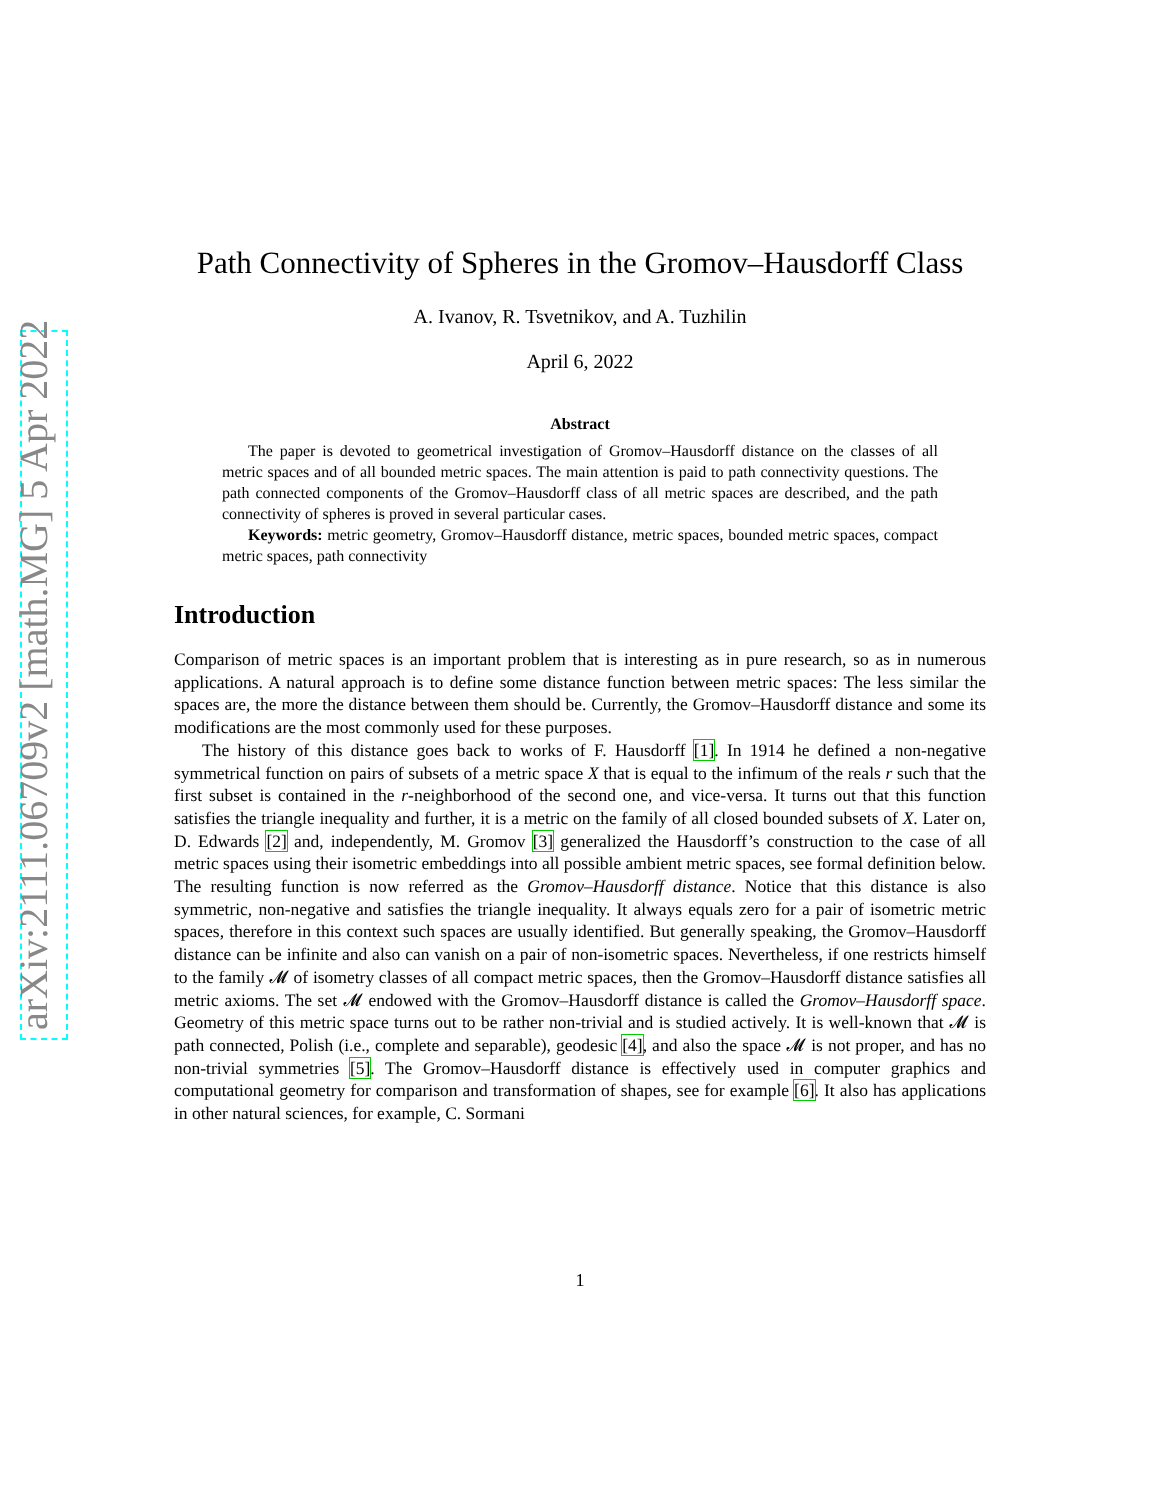arXiv:2111.06709v2 [math.MG] 5 Apr 2022
Path Connectivity of Spheres in the Gromov–Hausdorff Class
A. Ivanov, R. Tsvetnikov, and A. Tuzhilin
April 6, 2022
Abstract
The paper is devoted to geometrical investigation of Gromov–Hausdorff distance on the classes of all metric spaces and of all bounded metric spaces. The main attention is paid to path connectivity questions. The path connected components of the Gromov–Hausdorff class of all metric spaces are described, and the path connectivity of spheres is proved in several particular cases.
Keywords: metric geometry, Gromov–Hausdorff distance, metric spaces, bounded metric spaces, compact metric spaces, path connectivity
Introduction
Comparison of metric spaces is an important problem that is interesting as in pure research, so as in numerous applications. A natural approach is to define some distance function between metric spaces: The less similar the spaces are, the more the distance between them should be. Currently, the Gromov–Hausdorff distance and some its modifications are the most commonly used for these purposes.
The history of this distance goes back to works of F. Hausdorff [1]. In 1914 he defined a non-negative symmetrical function on pairs of subsets of a metric space X that is equal to the infimum of the reals r such that the first subset is contained in the r-neighborhood of the second one, and vice-versa. It turns out that this function satisfies the triangle inequality and further, it is a metric on the family of all closed bounded subsets of X. Later on, D. Edwards [2] and, independently, M. Gromov [3] generalized the Hausdorff’s construction to the case of all metric spaces using their isometric embeddings into all possible ambient metric spaces, see formal definition below. The resulting function is now referred as the Gromov–Hausdorff distance. Notice that this distance is also symmetric, non-negative and satisfies the triangle inequality. It always equals zero for a pair of isometric metric spaces, therefore in this context such spaces are usually identified. But generally speaking, the Gromov–Hausdorff distance can be infinite and also can vanish on a pair of non-isometric spaces. Nevertheless, if one restricts himself to the family 𝓜 of isometry classes of all compact metric spaces, then the Gromov–Hausdorff distance satisfies all metric axioms. The set 𝓜 endowed with the Gromov–Hausdorff distance is called the Gromov–Hausdorff space. Geometry of this metric space turns out to be rather non-trivial and is studied actively. It is well-known that 𝓜 is path connected, Polish (i.e., complete and separable), geodesic [4], and also the space 𝓜 is not proper, and has no non-trivial symmetries [5]. The Gromov–Hausdorff distance is effectively used in computer graphics and computational geometry for comparison and transformation of shapes, see for example [6]. It also has applications in other natural sciences, for example, C. Sormani
1